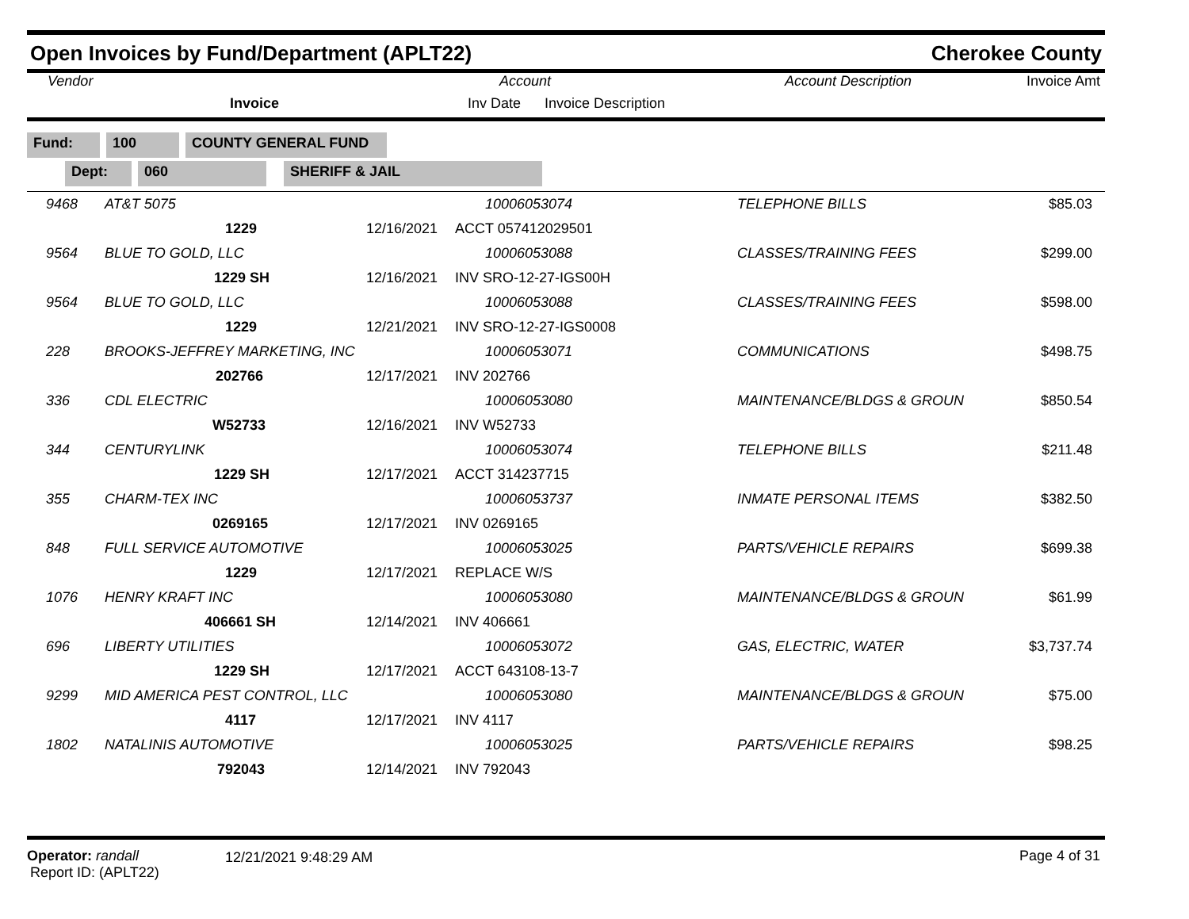Open Invoices by Fund/Department (APLT22)
Cherokee County
| Vendor | | Account | Account Description | Invoice Amt |
| | Invoice | Inv Date Invoice Description | | |
Fund: 100 COUNTY GENERAL FUND
Dept: 060 SHERIFF & JAIL
| 9468 | AT&T 5075 | | 10006053074 | TELEPHONE BILLS | $85.03 |
| | 1229 | 12/16/2021 | ACCT 057412029501 | | |
| 9564 | BLUE TO GOLD, LLC | | 10006053088 | CLASSES/TRAINING FEES | $299.00 |
| | 1229 SH | 12/16/2021 | INV SRO-12-27-IGS00H | | |
| 9564 | BLUE TO GOLD, LLC | | 10006053088 | CLASSES/TRAINING FEES | $598.00 |
| | 1229 | 12/21/2021 | INV SRO-12-27-IGS0008 | | |
| 228 | BROOKS-JEFFREY MARKETING, INC | | 10006053071 | COMMUNICATIONS | $498.75 |
| | 202766 | 12/17/2021 | INV 202766 | | |
| 336 | CDL ELECTRIC | | 10006053080 | MAINTENANCE/BLDGS & GROUN | $850.54 |
| | W52733 | 12/16/2021 | INV W52733 | | |
| 344 | CENTURYLINK | | 10006053074 | TELEPHONE BILLS | $211.48 |
| | 1229 SH | 12/17/2021 | ACCT 314237715 | | |
| 355 | CHARM-TEX INC | | 10006053737 | INMATE PERSONAL ITEMS | $382.50 |
| | 0269165 | 12/17/2021 | INV 0269165 | | |
| 848 | FULL SERVICE AUTOMOTIVE | | 10006053025 | PARTS/VEHICLE REPAIRS | $699.38 |
| | 1229 | 12/17/2021 | REPLACE W/S | | |
| 1076 | HENRY KRAFT INC | | 10006053080 | MAINTENANCE/BLDGS & GROUN | $61.99 |
| | 406661 SH | 12/14/2021 | INV 406661 | | |
| 696 | LIBERTY UTILITIES | | 10006053072 | GAS, ELECTRIC, WATER | $3,737.74 |
| | 1229 SH | 12/17/2021 | ACCT 643108-13-7 | | |
| 9299 | MID AMERICA PEST CONTROL, LLC | | 10006053080 | MAINTENANCE/BLDGS & GROUN | $75.00 |
| | 4117 | 12/17/2021 | INV 4117 | | |
| 1802 | NATALINIS AUTOMOTIVE | | 10006053025 | PARTS/VEHICLE REPAIRS | $98.25 |
| | 792043 | 12/14/2021 | INV 792043 | | |
Operator: randall
Report ID: (APLT22)
12/21/2021 9:48:29 AM Page 4 of 31